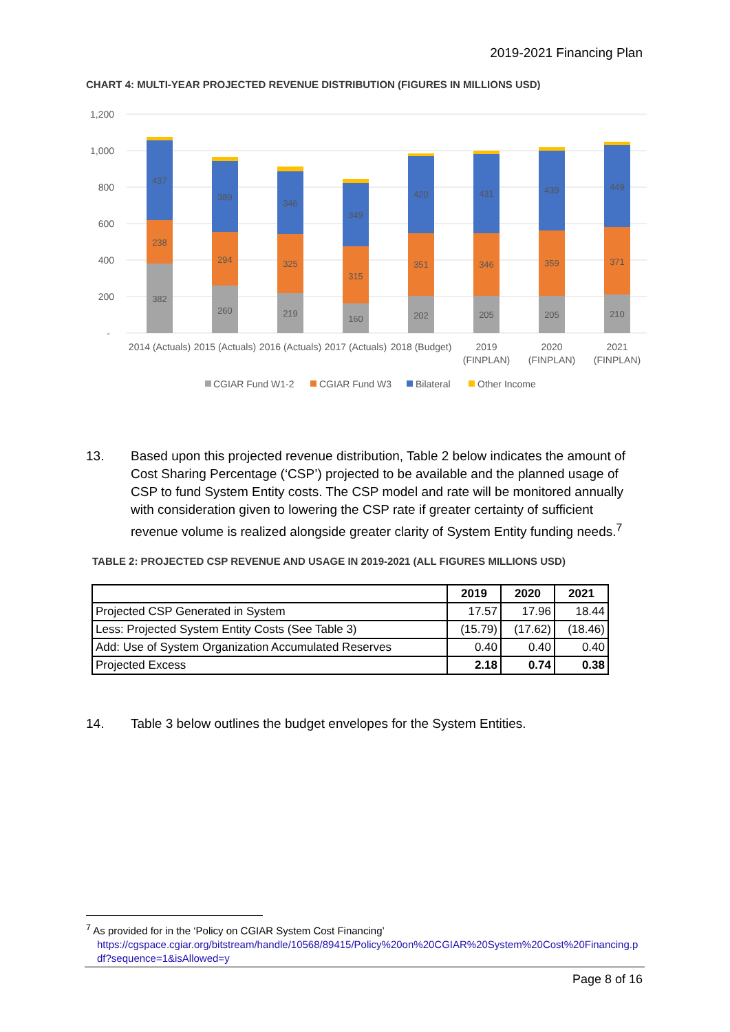2019-2021 Financing Plan
CHART 4: MULTI-YEAR PROJECTED REVENUE DISTRIBUTION (FIGURES IN MILLIONS USD)
1,200
1,000
800
600
400
200
-
382
238
437
260
294
389
219
325
346
160
315
349
202
351
420
205
346
431
205
359
439
210
371
449
2014 (Actuals)
2015 (Actuals)
2016 (Actuals)
2017 (Actuals)
2018 (Budget)
2019
(FINPLAN)
2020
(FINPLAN)
2021
(FINPLAN)
CGIAR Fund W1-2
CGIAR Fund W3
Bilateral
Other Income
13. Based upon this projected revenue distribution, Table 2 below indicates the amount of Cost Sharing Percentage (‘CSP’) projected to be available and the planned usage of CSP to fund System Entity costs. The CSP model and rate will be monitored annually with consideration given to lowering the CSP rate if greater certainty of sufficient revenue volume is realized alongside greater clarity of System Entity funding needs.<sup>7</sup>
TABLE 2: PROJECTED CSP REVENUE AND USAGE IN 2019-2021 (ALL FIGURES MILLIONS USD)
| | 2019 | 2020 | 2021 |
| --- | --- | --- | --- |
| Projected CSP Generated in System | 17.57 | 17.96 | 18.44 |
| Less: Projected System Entity Costs (See Table 3) | (15.79) | (17.62) | (18.46) |
| Add: Use of System Organization Accumulated Reserves | 0.40 | 0.40 | 0.40 |
| Projected Excess | 2.18 | 0.74 | 0.38 |
14. Table 3 below outlines the budget envelopes for the System Entities.
<sup>7</sup> As provided for in the ‘Policy on CGIAR System Cost Financing’
https://cgspace.cgiar.org/bitstream/handle/10568/89415/Policy%20on%20CGIAR%20System%20Cost%20Financing.pdf?sequence=1&isAllowed=y
Page 8 of 16